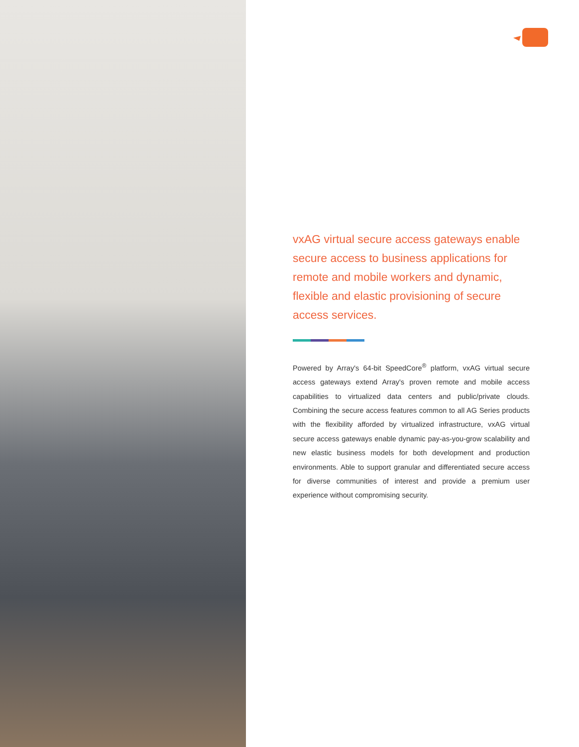vxAG virtual secure access gateways enable secure access to business applications for remote and mobile workers and dynamic, flexible and elastic provisioning of secure access services.
Powered by Array's 64-bit SpeedCore<sup>®</sup> platform, vxAG virtual secure access gateways extend Array's proven remote and mobile access capabilities to virtualized data centers and public/private clouds. Combining the secure access features common to all AG Series products with the flexibility afforded by virtualized infrastructure, vxAG virtual secure access gateways enable dynamic pay-as-you-grow scalability and new elastic business models for both development and production environments. Able to support granular and differentiated secure access for diverse communities of interest and provide a premium user experience without compromising security.